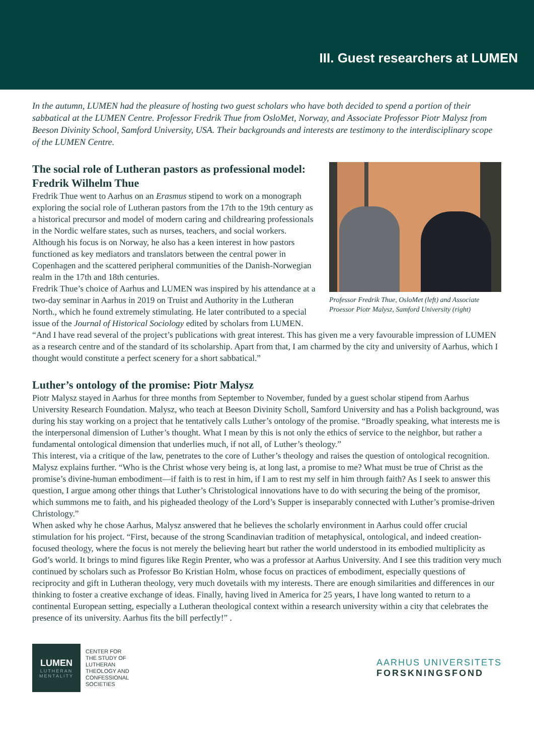III. Guest researchers at LUMEN
In the autumn, LUMEN had the pleasure of hosting two guest scholars who have both decided to spend a portion of their sabbatical at the LUMEN Centre. Professor Fredrik Thue from OsloMet, Norway, and Associate Professor Piotr Malysz from Beeson Divinity School, Samford University, USA. Their backgrounds and interests are testimony to the interdisciplinary scope of the LUMEN Centre.
Professor Fredrik Thue, OsloMet (left) and Associate Proessor Piotr Malysz, Samford University (right)
The social role of Lutheran pastors as professional model: Fredrik Wilhelm Thue
Fredrik Thue went to Aarhus on an Erasmus stipend to work on a monograph exploring the social role of Lutheran pastors from the 17th to the 19th century as a historical precursor and model of modern caring and childrearing professionals in the Nordic welfare states, such as nurses, teachers, and social workers. Although his focus is on Norway, he also has a keen interest in how pastors functioned as key mediators and translators between the central power in Copenhagen and the scattered peripheral communities of the Danish-Norwegian realm in the 17th and 18th centuries.
Fredrik Thue’s choice of Aarhus and LUMEN was inspired by his attendance at a two-day seminar in Aarhus in 2019 on Truist and Authority in the Lutheran North., which he found extremely stimulating. He later contributed to a special issue of the Journal of Historical Sociology edited by scholars from LUMEN. “And I have read several of the project’s publications with great interest. This has given me a very favourable impression of LUMEN as a research centre and of the standard of its scholarship. Apart from that, I am charmed by the city and university of Aarhus, which I thought would constitute a perfect scenery for a short sabbatical.”
Luther’s ontology of the promise: Piotr Malysz
Piotr Malysz stayed in Aarhus for three months from September to November, funded by a guest scholar stipend from Aarhus University Research Foundation. Malysz, who teach at Beeson Divinity Scholl, Samford University and has a Polish background, was during his stay working on a project that he tentatively calls Luther’s ontology of the promise. “Broadly speaking, what interests me is the interpersonal dimension of Luther’s thought. What I mean by this is not only the ethics of service to the neighbor, but rather a fundamental ontological dimension that underlies much, if not all, of Luther’s theology.”
This interest, via a critique of the law, penetrates to the core of Luther’s theology and raises the question of ontological recognition. Malysz explains further. “Who is the Christ whose very being is, at long last, a promise to me? What must be true of Christ as the promise’s divine-human embodiment—if faith is to rest in him, if I am to rest my self in him through faith? As I seek to answer this question, I argue among other things that Luther’s Christological innovations have to do with securing the being of the promisor, which summons me to faith, and his pigheaded theology of the Lord’s Supper is inseparably connected with Luther’s promise-driven Christology.”
When asked why he chose Aarhus, Malysz answered that he believes the scholarly environment in Aarhus could offer crucial stimulation for his project. “First, because of the strong Scandinavian tradition of metaphysical, ontological, and indeed creation-focused theology, where the focus is not merely the believing heart but rather the world understood in its embodied multiplicity as God’s world. It brings to mind figures like Regin Prenter, who was a professor at Aarhus University. And I see this tradition very much continued by scholars such as Professor Bo Kristian Holm, whose focus on practices of embodiment, especially questions of reciprocity and gift in Lutheran theology, very much dovetails with my interests. There are enough similarities and differences in our thinking to foster a creative exchange of ideas. Finally, having lived in America for 25 years, I have long wanted to return to a continental European setting, especially a Lutheran theological context within a research university within a city that celebrates the presence of its university. Aarhus fits the bill perfectly!” .
LUMEN
LUTHERAN MENTALITY
CENTER FOR
THE STUDY OF
LUTHERAN
THEOLOGY AND
CONFESSIONAL
SOCIETIES
AARHUS UNIVERSITETS
FORSKNINGSFOND